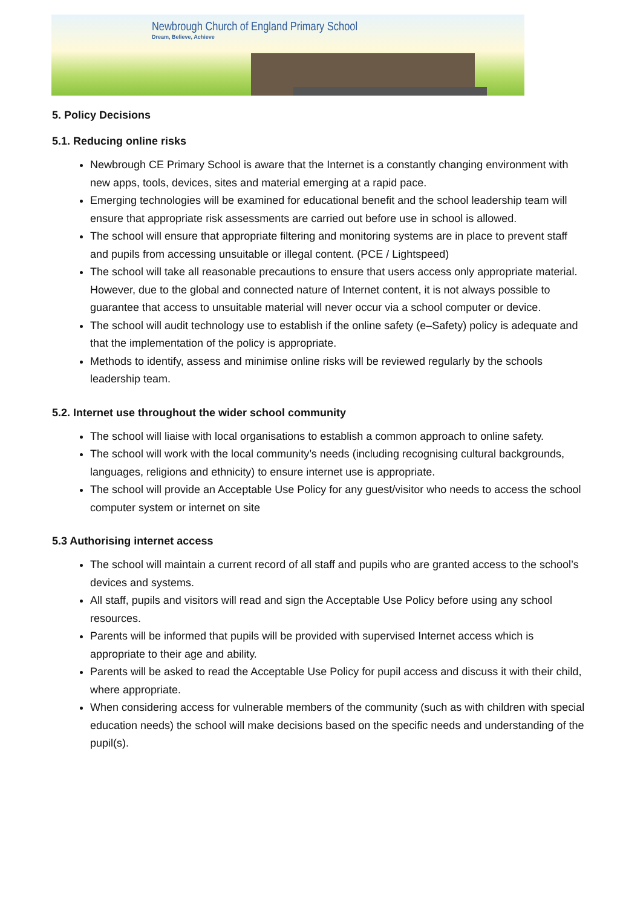Newbrough Church of England Primary School
Dream, Believe, Achieve
5. Policy Decisions
5.1. Reducing online risks
Newbrough CE Primary School is aware that the Internet is a constantly changing environment with new apps, tools, devices, sites and material emerging at a rapid pace.
Emerging technologies will be examined for educational benefit and the school leadership team will ensure that appropriate risk assessments are carried out before use in school is allowed.
The school will ensure that appropriate filtering and monitoring systems are in place to prevent staff and pupils from accessing unsuitable or illegal content. (PCE / Lightspeed)
The school will take all reasonable precautions to ensure that users access only appropriate material. However, due to the global and connected nature of Internet content, it is not always possible to guarantee that access to unsuitable material will never occur via a school computer or device.
The school will audit technology use to establish if the online safety (e–Safety) policy is adequate and that the implementation of the policy is appropriate.
Methods to identify, assess and minimise online risks will be reviewed regularly by the schools leadership team.
5.2. Internet use throughout the wider school community
The school will liaise with local organisations to establish a common approach to online safety.
The school will work with the local community’s needs (including recognising cultural backgrounds, languages, religions and ethnicity) to ensure internet use is appropriate.
The school will provide an Acceptable Use Policy for any guest/visitor who needs to access the school computer system or internet on site
5.3 Authorising internet access
The school will maintain a current record of all staff and pupils who are granted access to the school’s devices and systems.
All staff, pupils and visitors will read and sign the Acceptable Use Policy before using any school resources.
Parents will be informed that pupils will be provided with supervised Internet access which is appropriate to their age and ability.
Parents will be asked to read the Acceptable Use Policy for pupil access and discuss it with their child, where appropriate.
When considering access for vulnerable members of the community (such as with children with special education needs) the school will make decisions based on the specific needs and understanding of the pupil(s).